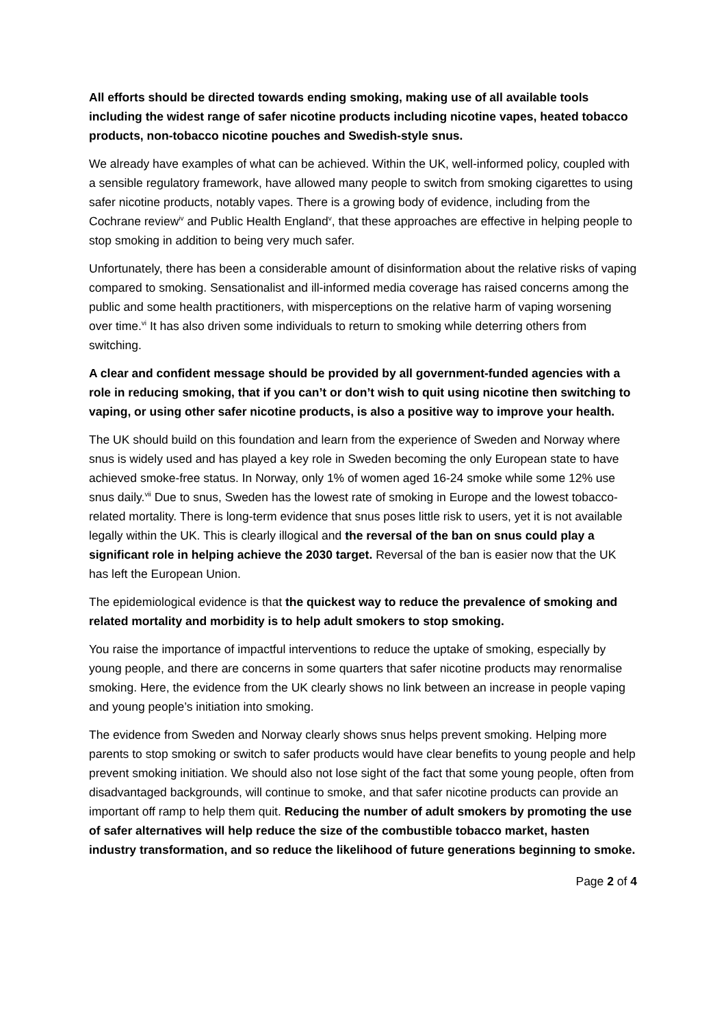All efforts should be directed towards ending smoking, making use of all available tools including the widest range of safer nicotine products including nicotine vapes, heated tobacco products, non-tobacco nicotine pouches and Swedish-style snus.
We already have examples of what can be achieved. Within the UK, well-informed policy, coupled with a sensible regulatory framework, have allowed many people to switch from smoking cigarettes to using safer nicotine products, notably vapes. There is a growing body of evidence, including from the Cochrane review<sup>iv</sup> and Public Health England<sup>v</sup>, that these approaches are effective in helping people to stop smoking in addition to being very much safer.
Unfortunately, there has been a considerable amount of disinformation about the relative risks of vaping compared to smoking. Sensationalist and ill-informed media coverage has raised concerns among the public and some health practitioners, with misperceptions on the relative harm of vaping worsening over time.<sup>vi</sup> It has also driven some individuals to return to smoking while deterring others from switching.
A clear and confident message should be provided by all government-funded agencies with a role in reducing smoking, that if you can’t or don’t wish to quit using nicotine then switching to vaping, or using other safer nicotine products, is also a positive way to improve your health.
The UK should build on this foundation and learn from the experience of Sweden and Norway where snus is widely used and has played a key role in Sweden becoming the only European state to have achieved smoke-free status. In Norway, only 1% of women aged 16-24 smoke while some 12% use snus daily.<sup>vii</sup> Due to snus, Sweden has the lowest rate of smoking in Europe and the lowest tobacco-related mortality. There is long-term evidence that snus poses little risk to users, yet it is not available legally within the UK. This is clearly illogical and the reversal of the ban on snus could play a significant role in helping achieve the 2030 target. Reversal of the ban is easier now that the UK has left the European Union.
The epidemiological evidence is that the quickest way to reduce the prevalence of smoking and related mortality and morbidity is to help adult smokers to stop smoking.
You raise the importance of impactful interventions to reduce the uptake of smoking, especially by young people, and there are concerns in some quarters that safer nicotine products may renormalise smoking. Here, the evidence from the UK clearly shows no link between an increase in people vaping and young people’s initiation into smoking.
The evidence from Sweden and Norway clearly shows snus helps prevent smoking. Helping more parents to stop smoking or switch to safer products would have clear benefits to young people and help prevent smoking initiation. We should also not lose sight of the fact that some young people, often from disadvantaged backgrounds, will continue to smoke, and that safer nicotine products can provide an important off ramp to help them quit. Reducing the number of adult smokers by promoting the use of safer alternatives will help reduce the size of the combustible tobacco market, hasten industry transformation, and so reduce the likelihood of future generations beginning to smoke.
Page 2 of 4